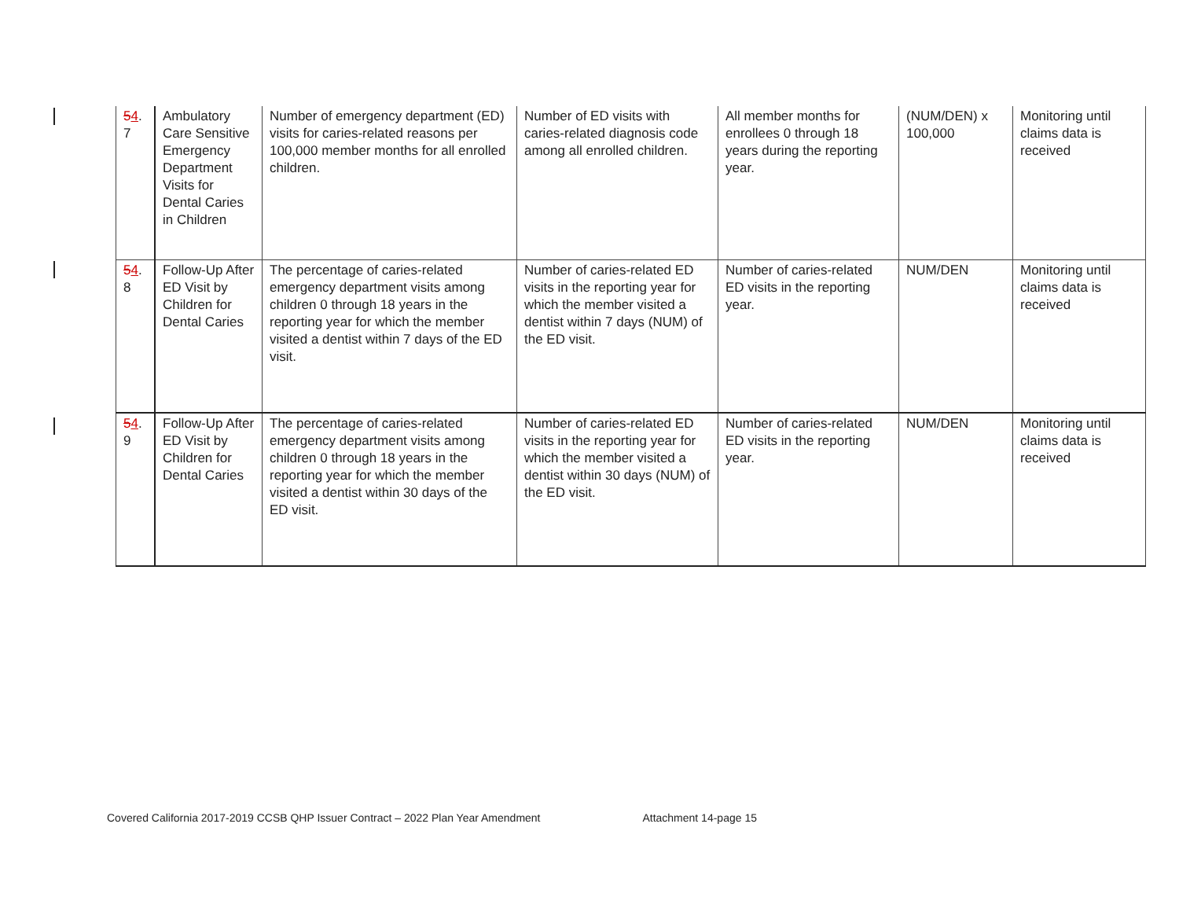| 5 4 . 7 | Ambulatory Care Sensitive Emergency Department Visits for Dental Caries in Children | Number of emergency department (ED) visits for caries-related reasons per 100,000 member months for all enrolled children. | Number of ED visits with caries-related diagnosis code among all enrolled children. | All member months for enrollees 0 through 18 years during the reporting year. | (NUM/DEN) x 100,000 | Monitoring until claims data is received |
| 5 4 . 8 | Follow-Up After ED Visit by Children for Dental Caries | The percentage of caries-related emergency department visits among children 0 through 18 years in the reporting year for which the member visited a dentist within 7 days of the ED visit. | Number of caries-related ED visits in the reporting year for which the member visited a dentist within 7 days (NUM) of the ED visit. | Number of caries-related ED visits in the reporting year. | NUM/DEN | Monitoring until claims data is received |
| 5 4 . 9 | Follow-Up After ED Visit by Children for Dental Caries | The percentage of caries-related emergency department visits among children 0 through 18 years in the reporting year for which the member visited a dentist within 30 days of the ED visit. | Number of caries-related ED visits in the reporting year for which the member visited a dentist within 30 days (NUM) of the ED visit. | Number of caries-related ED visits in the reporting year. | NUM/DEN | Monitoring until claims data is received |
Covered California 2017-2019 CCSB QHP Issuer Contract – 2022 Plan Year Amendment Attachment 14-page 15